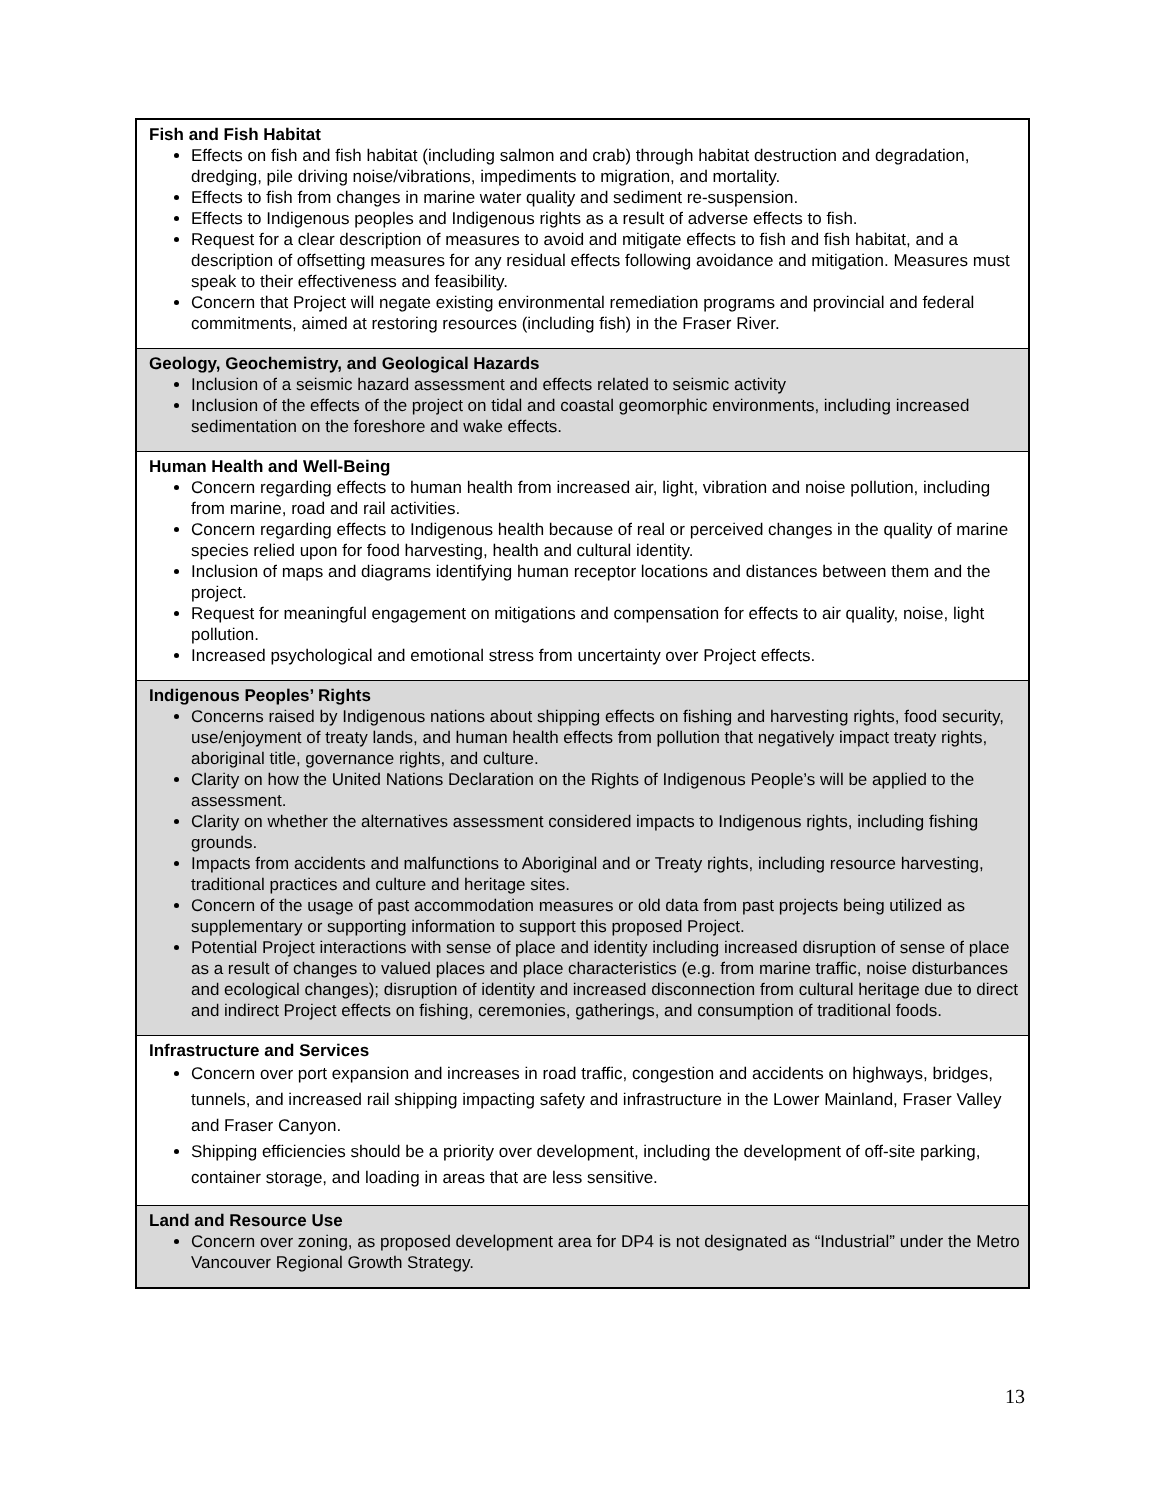| Fish and Fish Habitat Effects on fish and fish habitat (including salmon and crab) through habitat destruction and degradation, dredging, pile driving noise/vibrations, impediments to migration, and mortality. Effects to fish from changes in marine water quality and sediment re-suspension. Effects to Indigenous peoples and Indigenous rights as a result of adverse effects to fish. Request for a clear description of measures to avoid and mitigate effects to fish and fish habitat, and a description of offsetting measures for any residual effects following avoidance and mitigation. Measures must speak to their effectiveness and feasibility. Concern that Project will negate existing environmental remediation programs and provincial and federal commitments, aimed at restoring resources (including fish) in the Fraser River. |
| Geology, Geochemistry, and Geological Hazards Inclusion of a seismic hazard assessment and effects related to seismic activity Inclusion of the effects of the project on tidal and coastal geomorphic environments, including increased sedimentation on the foreshore and wake effects. |
| Human Health and Well-Being Concern regarding effects to human health from increased air, light, vibration and noise pollution, including from marine, road and rail activities. Concern regarding effects to Indigenous health because of real or perceived changes in the quality of marine species relied upon for food harvesting, health and cultural identity. Inclusion of maps and diagrams identifying human receptor locations and distances between them and the project. Request for meaningful engagement on mitigations and compensation for effects to air quality, noise, light pollution. Increased psychological and emotional stress from uncertainty over Project effects. |
| Indigenous Peoples’ Rights Concerns raised by Indigenous nations about shipping effects on fishing and harvesting rights, food security, use/enjoyment of treaty lands, and human health effects from pollution that negatively impact treaty rights, aboriginal title, governance rights, and culture. Clarity on how the United Nations Declaration on the Rights of Indigenous People’s will be applied to the assessment. Clarity on whether the alternatives assessment considered impacts to Indigenous rights, including fishing grounds. Impacts from accidents and malfunctions to Aboriginal and or Treaty rights, including resource harvesting, traditional practices and culture and heritage sites. Concern of the usage of past accommodation measures or old data from past projects being utilized as supplementary or supporting information to support this proposed Project. Potential Project interactions with sense of place and identity including increased disruption of sense of place as a result of changes to valued places and place characteristics (e.g. from marine traffic, noise disturbances and ecological changes); disruption of identity and increased disconnection from cultural heritage due to direct and indirect Project effects on fishing, ceremonies, gatherings, and consumption of traditional foods. |
| Infrastructure and Services Concern over port expansion and increases in road traffic, congestion and accidents on highways, bridges, tunnels, and increased rail shipping impacting safety and infrastructure in the Lower Mainland, Fraser Valley and Fraser Canyon. Shipping efficiencies should be a priority over development, including the development of off-site parking, container storage, and loading in areas that are less sensitive. |
| Land and Resource Use Concern over zoning, as proposed development area for DP4 is not designated as “Industrial” under the Metro Vancouver Regional Growth Strategy. |
13